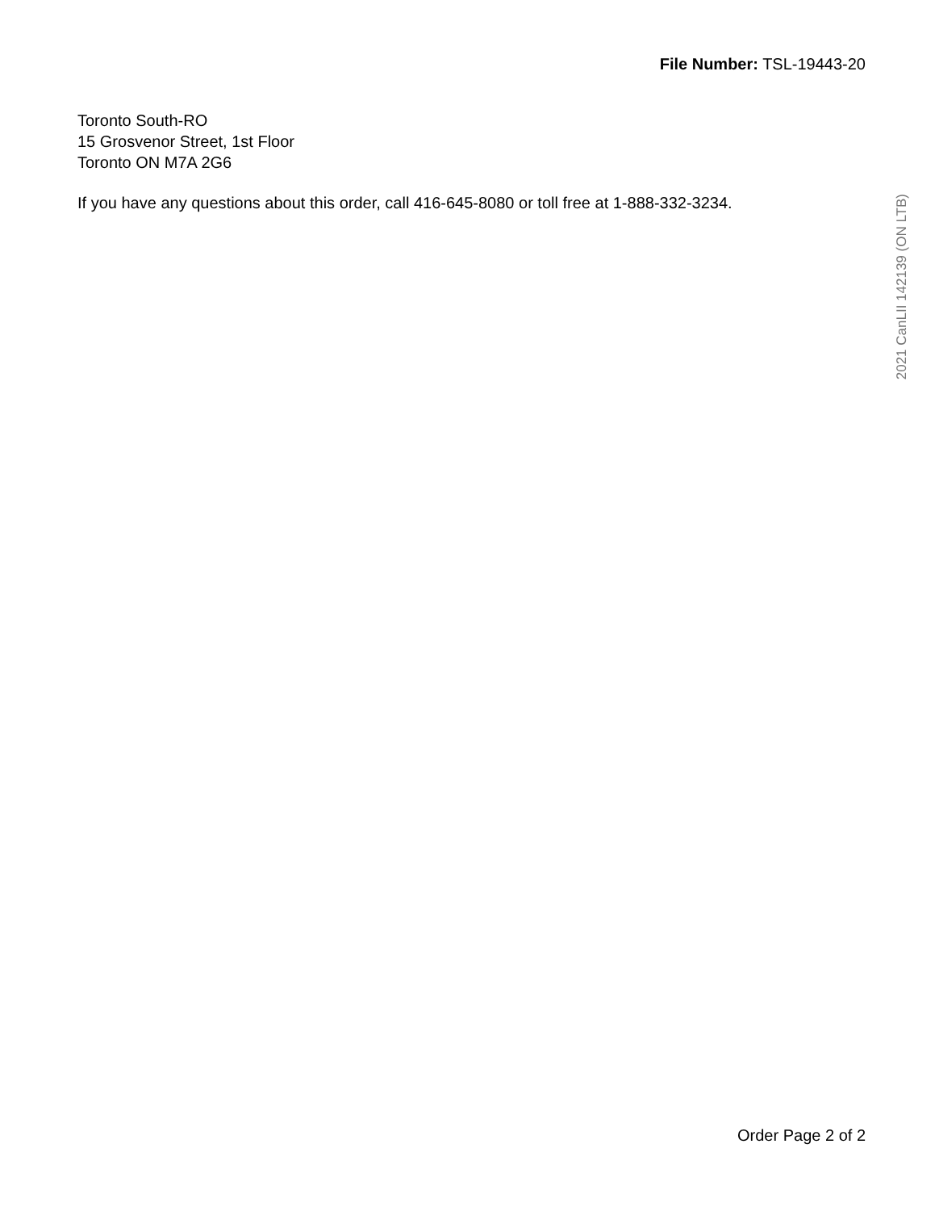File Number: TSL-19443-20
Toronto South-RO
15 Grosvenor Street, 1st Floor
Toronto ON M7A 2G6
If you have any questions about this order, call 416-645-8080 or toll free at 1-888-332-3234.
2021 CanLII 142139 (ON LTB)
Order Page 2 of 2